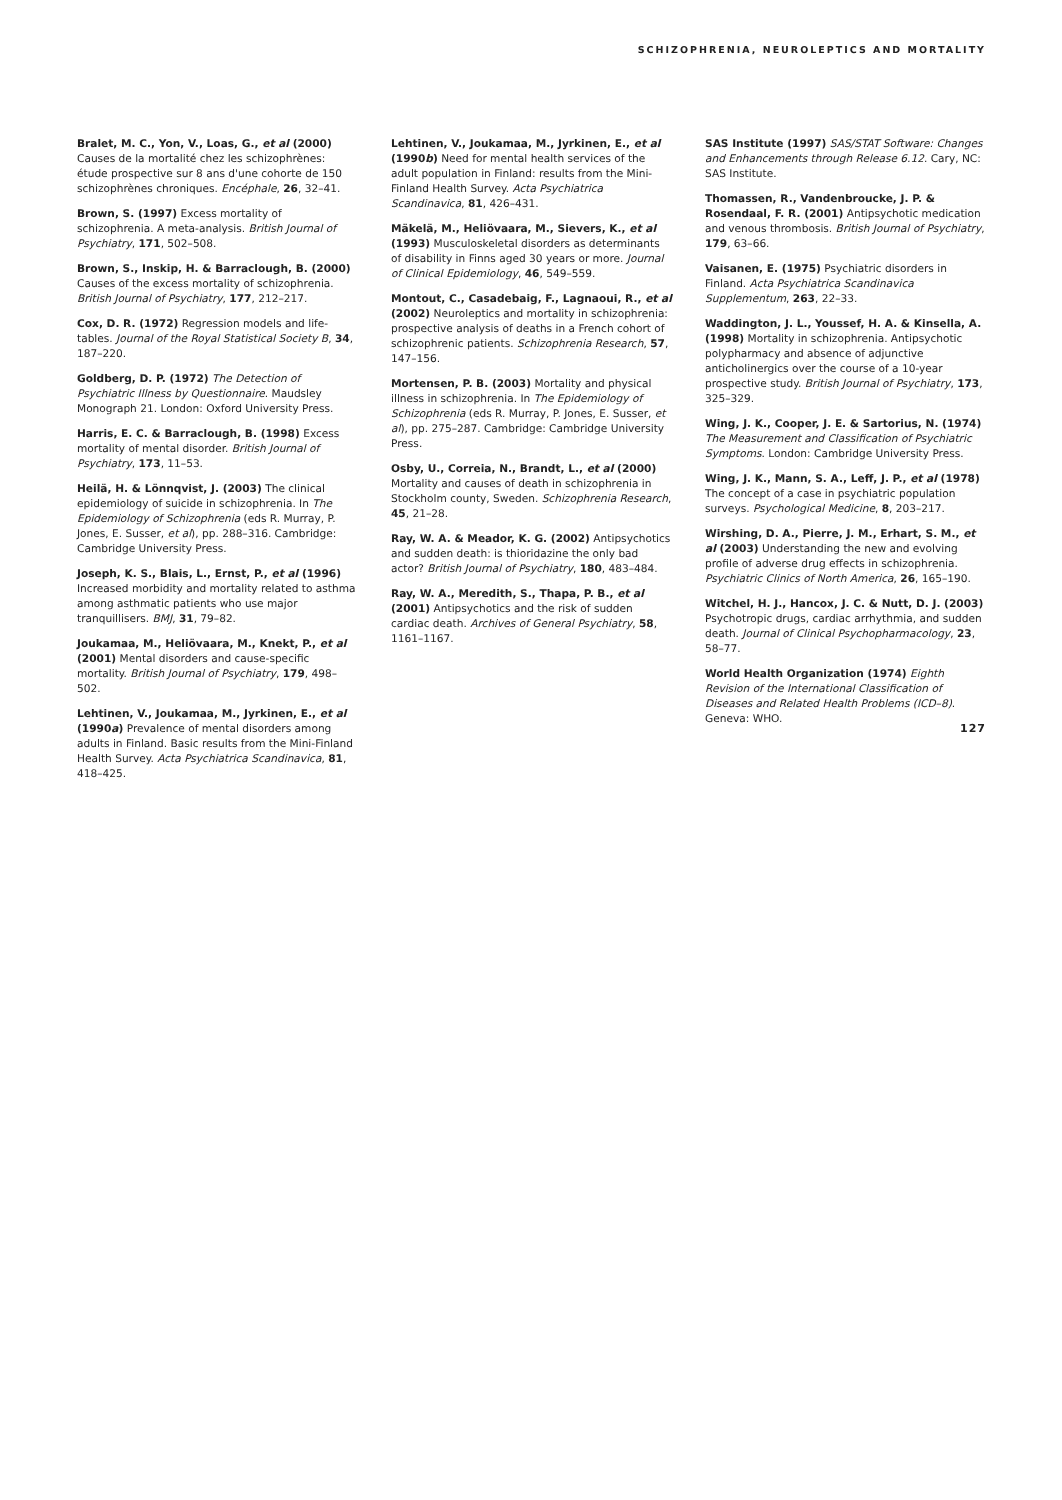SCHIZOPHRENIA, NEUROLEPTICS AND MORTALITY
Bralet, M. C., Yon, V., Loas, G., et al (2000) Causes de la mortalité chez les schizophrènes: étude prospective sur 8 ans d'une cohorte de 150 schizophrènes chroniques. Encéphale, 26, 32–41.
Brown, S. (1997) Excess mortality of schizophrenia. A meta-analysis. British Journal of Psychiatry, 171, 502–508.
Brown, S., Inskip, H. & Barraclough, B. (2000) Causes of the excess mortality of schizophrenia. British Journal of Psychiatry, 177, 212–217.
Cox, D. R. (1972) Regression models and life-tables. Journal of the Royal Statistical Society B, 34, 187–220.
Goldberg, D. P. (1972) The Detection of Psychiatric Illness by Questionnaire. Maudsley Monograph 21. London: Oxford University Press.
Harris, E. C. & Barraclough, B. (1998) Excess mortality of mental disorder. British Journal of Psychiatry, 173, 11–53.
Heilä, H. & Lönnqvist, J. (2003) The clinical epidemiology of suicide in schizophrenia. In The Epidemiology of Schizophrenia (eds R. Murray, P. Jones, E. Susser, et al), pp. 288–316. Cambridge: Cambridge University Press.
Joseph, K. S., Blais, L., Ernst, P., et al (1996) Increased morbidity and mortality related to asthma among asthmatic patients who use major tranquillisers. BMJ, 31, 79–82.
Joukamaa, M., Heliövaara, M., Knekt, P., et al (2001) Mental disorders and cause-specific mortality. British Journal of Psychiatry, 179, 498–502.
Lehtinen, V., Joukamaa, M., Jyrkinen, E., et al (1990a) Prevalence of mental disorders among adults in Finland. Basic results from the Mini-Finland Health Survey. Acta Psychiatrica Scandinavica, 81, 418–425.
Lehtinen, V., Joukamaa, M., Jyrkinen, E., et al (1990b) Need for mental health services of the adult population in Finland: results from the Mini-Finland Health Survey. Acta Psychiatrica Scandinavica, 81, 426–431.
Mäkelä, M., Heliövaara, M., Sievers, K., et al (1993) Musculoskeletal disorders as determinants of disability in Finns aged 30 years or more. Journal of Clinical Epidemiology, 46, 549–559.
Montout, C., Casadebaig, F., Lagnaoui, R., et al (2002) Neuroleptics and mortality in schizophrenia: prospective analysis of deaths in a French cohort of schizophrenic patients. Schizophrenia Research, 57, 147–156.
Mortensen, P. B. (2003) Mortality and physical illness in schizophrenia. In The Epidemiology of Schizophrenia (eds R. Murray, P. Jones, E. Susser, et al), pp. 275–287. Cambridge: Cambridge University Press.
Osby, U., Correia, N., Brandt, L., et al (2000) Mortality and causes of death in schizophrenia in Stockholm county, Sweden. Schizophrenia Research, 45, 21–28.
Ray, W. A. & Meador, K. G. (2002) Antipsychotics and sudden death: is thioridazine the only bad actor? British Journal of Psychiatry, 180, 483–484.
Ray, W. A., Meredith, S., Thapa, P. B., et al (2001) Antipsychotics and the risk of sudden cardiac death. Archives of General Psychiatry, 58, 1161–1167.
SAS Institute (1997) SAS/STAT Software: Changes and Enhancements through Release 6.12. Cary, NC: SAS Institute.
Thomassen, R., Vandenbroucke, J. P. & Rosendaal, F. R. (2001) Antipsychotic medication and venous thrombosis. British Journal of Psychiatry, 179, 63–66.
Vaisanen, E. (1975) Psychiatric disorders in Finland. Acta Psychiatrica Scandinavica Supplementum, 263, 22–33.
Waddington, J. L., Youssef, H. A. & Kinsella, A. (1998) Mortality in schizophrenia. Antipsychotic polypharmacy and absence of adjunctive anticholinergics over the course of a 10-year prospective study. British Journal of Psychiatry, 173, 325–329.
Wing, J. K., Cooper, J. E. & Sartorius, N. (1974) The Measurement and Classification of Psychiatric Symptoms. London: Cambridge University Press.
Wing, J. K., Mann, S. A., Leff, J. P., et al (1978) The concept of a case in psychiatric population surveys. Psychological Medicine, 8, 203–217.
Wirshing, D. A., Pierre, J. M., Erhart, S. M., et al (2003) Understanding the new and evolving profile of adverse drug effects in schizophrenia. Psychiatric Clinics of North America, 26, 165–190.
Witchel, H. J., Hancox, J. C. & Nutt, D. J. (2003) Psychotropic drugs, cardiac arrhythmia, and sudden death. Journal of Clinical Psychopharmacology, 23, 58–77.
World Health Organization (1974) Eighth Revision of the International Classification of Diseases and Related Health Problems (ICD–8). Geneva: WHO.
127